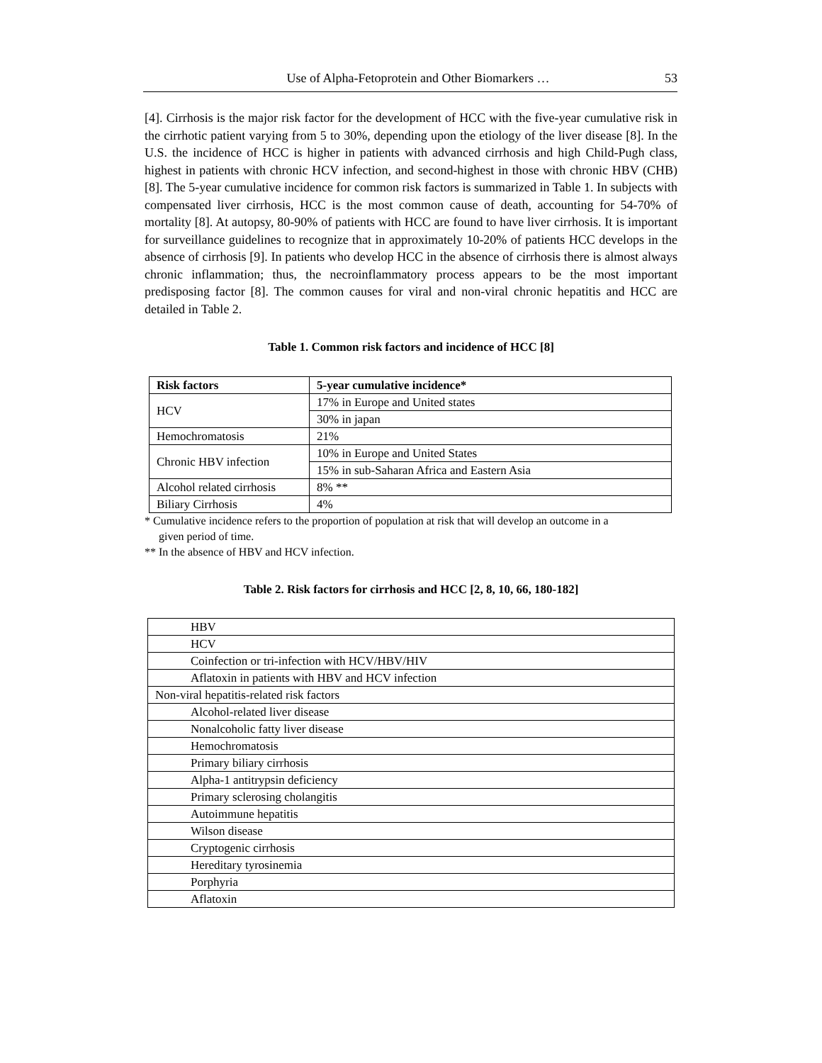Use of Alpha-Fetoprotein and Other Biomarkers … 53
[4]. Cirrhosis is the major risk factor for the development of HCC with the five-year cumulative risk in the cirrhotic patient varying from 5 to 30%, depending upon the etiology of the liver disease [8]. In the U.S. the incidence of HCC is higher in patients with advanced cirrhosis and high Child-Pugh class, highest in patients with chronic HCV infection, and second-highest in those with chronic HBV (CHB) [8]. The 5-year cumulative incidence for common risk factors is summarized in Table 1. In subjects with compensated liver cirrhosis, HCC is the most common cause of death, accounting for 54-70% of mortality [8]. At autopsy, 80-90% of patients with HCC are found to have liver cirrhosis. It is important for surveillance guidelines to recognize that in approximately 10-20% of patients HCC develops in the absence of cirrhosis [9]. In patients who develop HCC in the absence of cirrhosis there is almost always chronic inflammation; thus, the necroinflammatory process appears to be the most important predisposing factor [8]. The common causes for viral and non-viral chronic hepatitis and HCC are detailed in Table 2.
Table 1. Common risk factors and incidence of HCC [8]
| Risk factors | 5-year cumulative incidence* |
| --- | --- |
| HCV | 17% in Europe and United states |
| | 30% in japan |
| Hemochromatosis | 21% |
| Chronic HBV infection | 10% in Europe and United States |
| | 15% in sub-Saharan Africa and Eastern Asia |
| Alcohol related cirrhosis | 8% ** |
| Biliary Cirrhosis | 4% |
* Cumulative incidence refers to the proportion of population at risk that will develop an outcome in a
given period of time.
** In the absence of HBV and HCV infection.
Table 2. Risk factors for cirrhosis and HCC [2, 8, 10, 66, 180-182]
| HBV |
| HCV |
| Coinfection or tri-infection with HCV/HBV/HIV |
| Aflatoxin in patients with HBV and HCV infection |
| Non-viral hepatitis-related risk factors |
| Alcohol-related liver disease |
| Nonalcoholic fatty liver disease |
| Hemochromatosis |
| Primary biliary cirrhosis |
| Alpha-1 antitrypsin deficiency |
| Primary sclerosing cholangitis |
| Autoimmune hepatitis |
| Wilson disease |
| Cryptogenic cirrhosis |
| Hereditary tyrosinemia |
| Porphyria |
| Aflatoxin |